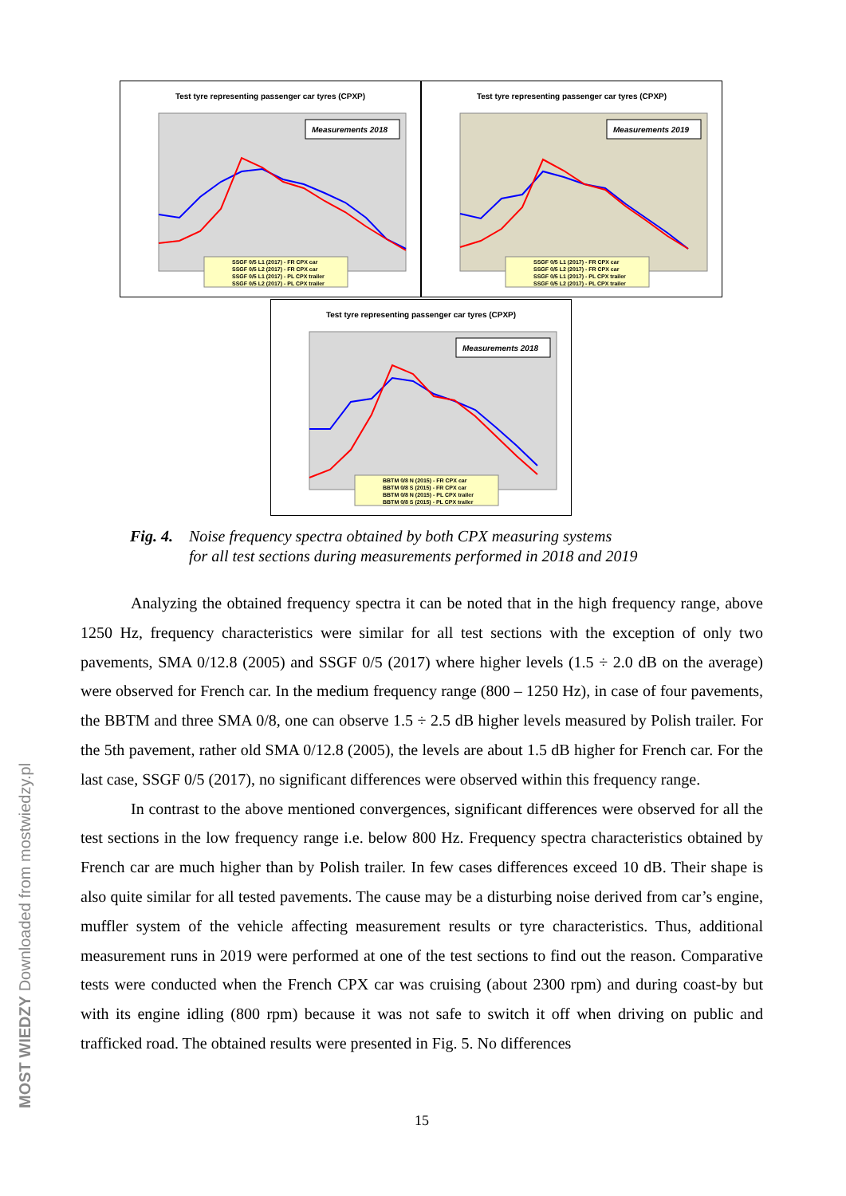Test tyre representing passenger car tyres (CPXP)
Measurements 2018
SSGF 0/5 L1 (2017) - FR CPX car
SSGF 0/5 L2 (2017) - FR CPX car
SSGF 0/5 L1 (2017) - PL CPX trailer
SSGF 0/5 L2 (2017) - PL CPX trailer
Test tyre representing passenger car tyres (CPXP)
Measurements 2019
SSGF 0/5 L1 (2017) - FR CPX car
SSGF 0/5 L2 (2017) - FR CPX car
SSGF 0/5 L1 (2017) - PL CPX trailer
SSGF 0/5 L2 (2017) - PL CPX trailer
Test tyre representing passenger car tyres (CPXP)
Measurements 2018
BBTM 0/8 N (2015) - FR CPX car
BBTM 0/8 S (2015) - FR CPX car
BBTM 0/8 N (2015) - PL CPX trailer
BBTM 0/8 S (2015) - PL CPX trailer
Fig. 4. Noise frequency spectra obtained by both CPX measuring systems
for all test sections during measurements performed in 2018 and 2019
Analyzing the obtained frequency spectra it can be noted that in the high frequency range, above 1250 Hz, frequency characteristics were similar for all test sections with the exception of only two pavements, SMA 0/12.8 (2005) and SSGF 0/5 (2017) where higher levels (1.5 ÷ 2.0 dB on the average) were observed for French car. In the medium frequency range (800 – 1250 Hz), in case of four pavements, the BBTM and three SMA 0/8, one can observe 1.5 ÷ 2.5 dB higher levels measured by Polish trailer. For the 5th pavement, rather old SMA 0/12.8 (2005), the levels are about 1.5 dB higher for French car. For the last case, SSGF 0/5 (2017), no significant differences were observed within this frequency range.
In contrast to the above mentioned convergences, significant differences were observed for all the test sections in the low frequency range i.e. below 800 Hz. Frequency spectra characteristics obtained by French car are much higher than by Polish trailer. In few cases differences exceed 10 dB. Their shape is also quite similar for all tested pavements. The cause may be a disturbing noise derived from car’s engine, muffler system of the vehicle affecting measurement results or tyre characteristics. Thus, additional measurement runs in 2019 were performed at one of the test sections to find out the reason. Comparative tests were conducted when the French CPX car was cruising (about 2300 rpm) and during coast-by but with its engine idling (800 rpm) because it was not safe to switch it off when driving on public and trafficked road. The obtained results were presented in Fig. 5. No differences
15
MOST WIEDZY Downloaded from mostwiedzy.pl